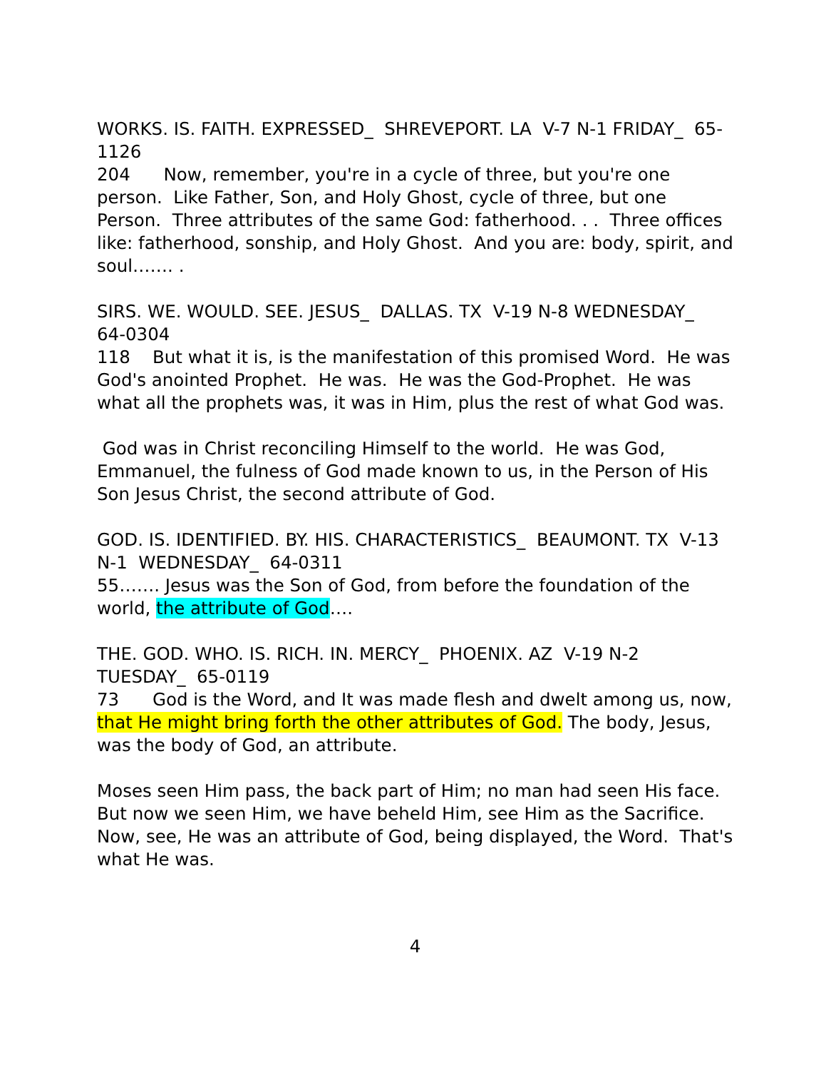WORKS. IS. FAITH. EXPRESSED_ SHREVEPORT. LA V-7 N-1 FRIDAY_ 65-1126
204 Now, remember, you're in a cycle of three, but you're one person. Like Father, Son, and Holy Ghost, cycle of three, but one Person. Three attributes of the same God: fatherhood. . . Three offices like: fatherhood, sonship, and Holy Ghost. And you are: body, spirit, and soul……. .
SIRS. WE. WOULD. SEE. JESUS_ DALLAS. TX V-19 N-8 WEDNESDAY_ 64-0304
118 But what it is, is the manifestation of this promised Word. He was God's anointed Prophet. He was. He was the God-Prophet. He was what all the prophets was, it was in Him, plus the rest of what God was.
God was in Christ reconciling Himself to the world. He was God, Emmanuel, the fulness of God made known to us, in the Person of His Son Jesus Christ, the second attribute of God.
GOD. IS. IDENTIFIED. BY. HIS. CHARACTERISTICS_ BEAUMONT. TX V-13 N-1 WEDNESDAY_ 64-0311
55……. Jesus was the Son of God, from before the foundation of the world, the attribute of God….
THE. GOD. WHO. IS. RICH. IN. MERCY_ PHOENIX. AZ V-19 N-2 TUESDAY_ 65-0119
73 God is the Word, and It was made flesh and dwelt among us, now, that He might bring forth the other attributes of God. The body, Jesus, was the body of God, an attribute.
Moses seen Him pass, the back part of Him; no man had seen His face. But now we seen Him, we have beheld Him, see Him as the Sacrifice. Now, see, He was an attribute of God, being displayed, the Word. That's what He was.
4